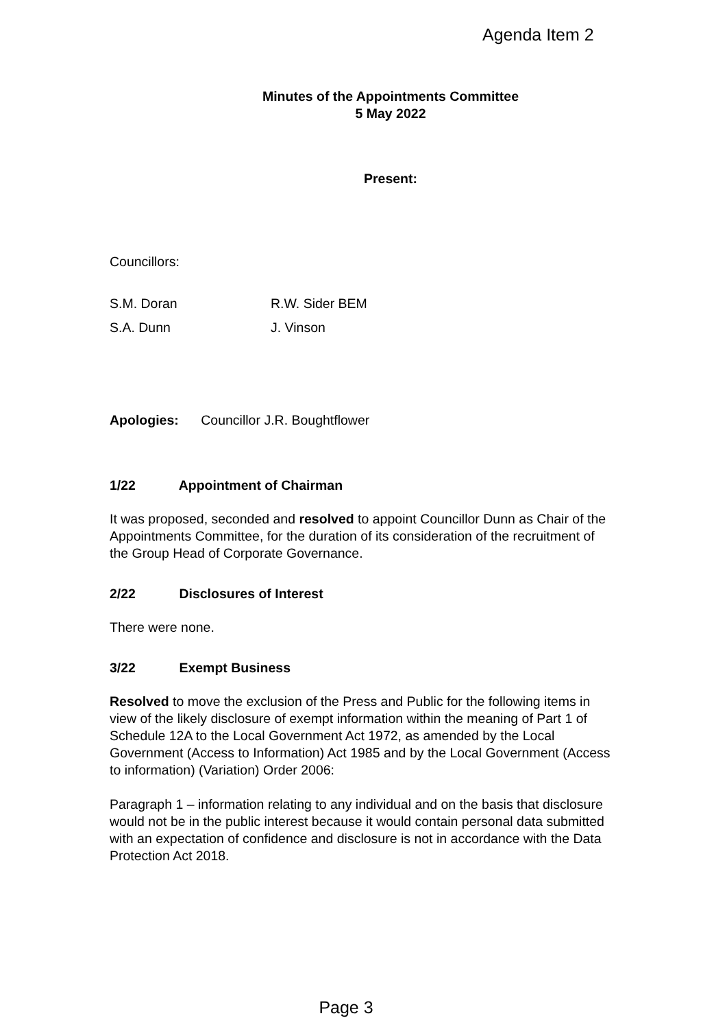Agenda Item 2
Minutes of the Appointments Committee
5 May 2022
Present:
Councillors:
| S.M. Doran | R.W. Sider BEM |
| S.A. Dunn | J. Vinson |
Apologies: Councillor J.R. Boughtflower
1/22 Appointment of Chairman
It was proposed, seconded and resolved to appoint Councillor Dunn as Chair of the Appointments Committee, for the duration of its consideration of the recruitment of the Group Head of Corporate Governance.
2/22 Disclosures of Interest
There were none.
3/22 Exempt Business
Resolved to move the exclusion of the Press and Public for the following items in view of the likely disclosure of exempt information within the meaning of Part 1 of Schedule 12A to the Local Government Act 1972, as amended by the Local Government (Access to Information) Act 1985 and by the Local Government (Access to information) (Variation) Order 2006:
Paragraph 1 – information relating to any individual and on the basis that disclosure would not be in the public interest because it would contain personal data submitted with an expectation of confidence and disclosure is not in accordance with the Data Protection Act 2018.
Page 3